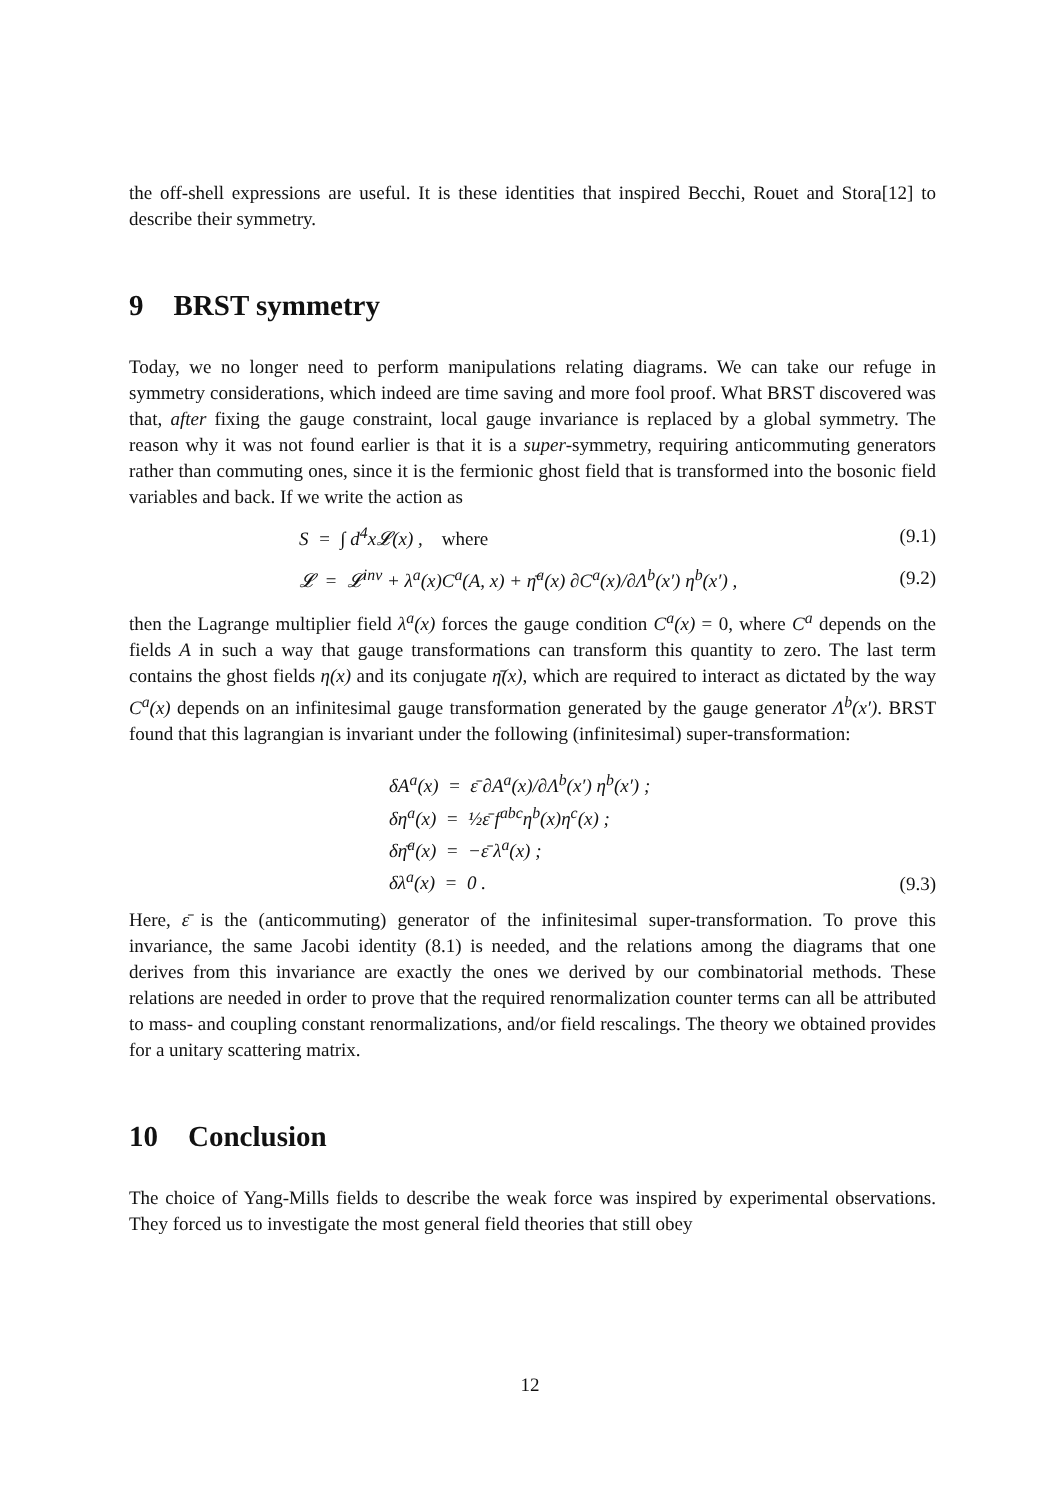the off-shell expressions are useful. It is these identities that inspired Becchi, Rouet and Stora[12] to describe their symmetry.
9 BRST symmetry
Today, we no longer need to perform manipulations relating diagrams. We can take our refuge in symmetry considerations, which indeed are time saving and more fool proof. What BRST discovered was that, after fixing the gauge constraint, local gauge invariance is replaced by a global symmetry. The reason why it was not found earlier is that it is a super-symmetry, requiring anticommuting generators rather than commuting ones, since it is the fermionic ghost field that is transformed into the bosonic field variables and back. If we write the action as
S = ∫ d<sup>4</sup>x𝓛(x) , where (9.1)
𝓛 = 𝓛<sup>inv</sup> + λ<sup>a</sup>(x)C<sup>a</sup>(A, x) + η̄<sup>a</sup>(x) ∂C<sup>a</sup>(x)/∂Λ<sup>b</sup>(x′) η<sup>b</sup>(x′) , (9.2)
then the Lagrange multiplier field λ<sup>a</sup>(x) forces the gauge condition C<sup>a</sup>(x) = 0, where C<sup>a</sup> depends on the fields A in such a way that gauge transformations can transform this quantity to zero. The last term contains the ghost fields η(x) and its conjugate η̄(x), which are required to interact as dictated by the way C<sup>a</sup>(x) depends on an infinitesimal gauge transformation generated by the gauge generator Λ<sup>b</sup>(x′). BRST found that this lagrangian is invariant under the following (infinitesimal) super-transformation:
δA<sup>a</sup>(x) = ε̄ ∂A<sup>a</sup>(x)/∂Λ<sup>b</sup>(x′) η<sup>b</sup>(x′) ;
δη<sup>a</sup>(x) = ½ε̄ f<sup>abc</sup>η<sup>b</sup>(x)η<sup>c</sup>(x) ;
δη̄<sup>a</sup>(x) = −ε̄ λ<sup>a</sup>(x) ;
δλ<sup>a</sup>(x) = 0 . (9.3)
Here, ε̄ is the (anticommuting) generator of the infinitesimal super-transformation. To prove this invariance, the same Jacobi identity (8.1) is needed, and the relations among the diagrams that one derives from this invariance are exactly the ones we derived by our combinatorial methods. These relations are needed in order to prove that the required renormalization counter terms can all be attributed to mass- and coupling constant renormalizations, and/or field rescalings. The theory we obtained provides for a unitary scattering matrix.
10 Conclusion
The choice of Yang-Mills fields to describe the weak force was inspired by experimental observations. They forced us to investigate the most general field theories that still obey
12